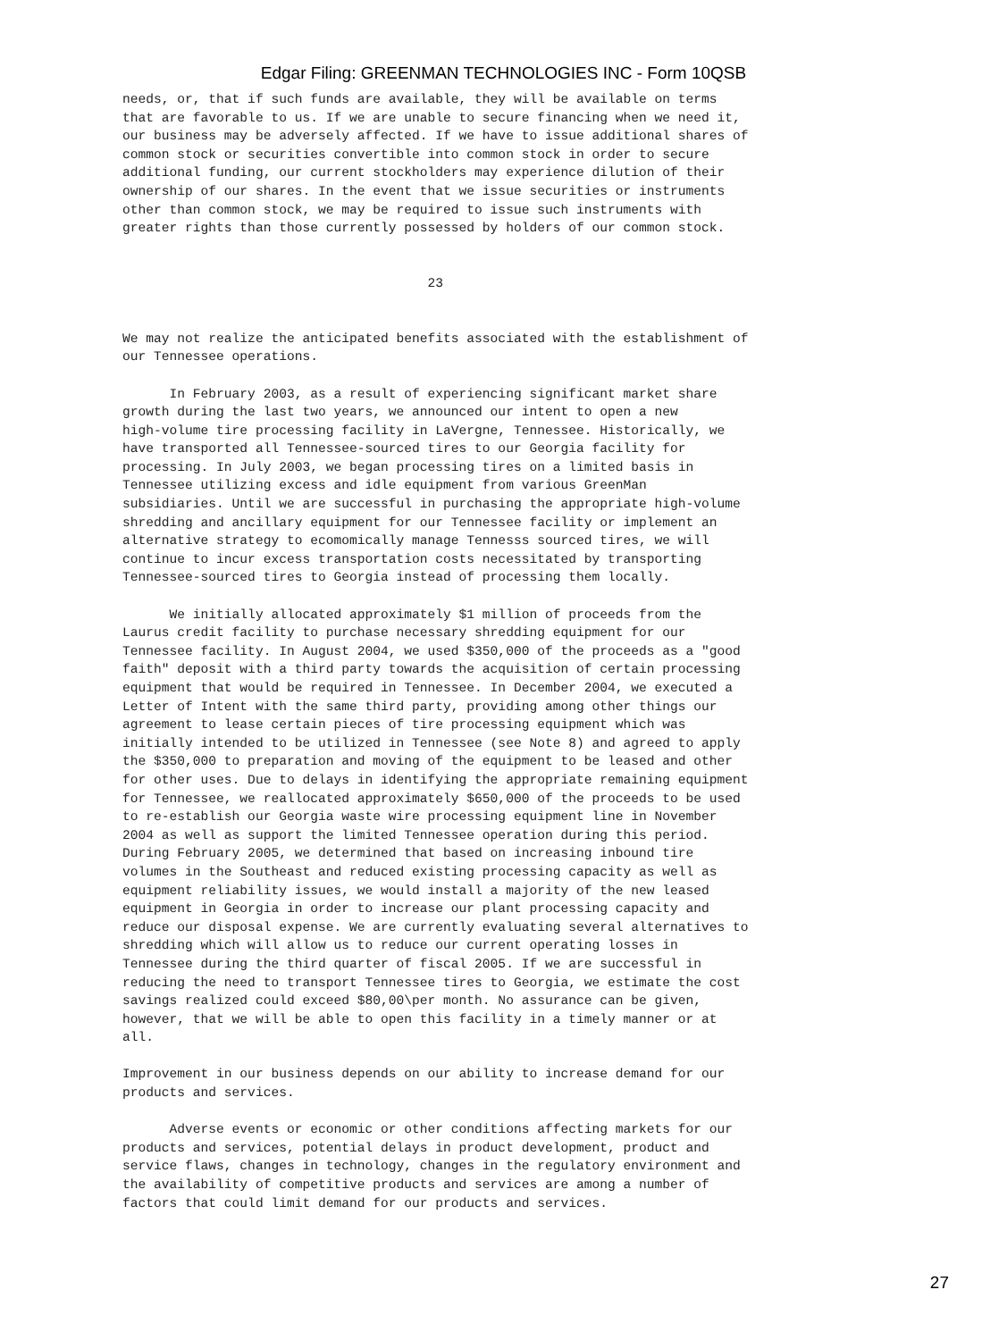Edgar Filing: GREENMAN TECHNOLOGIES INC - Form 10QSB
needs, or, that if such funds are available, they will be available on terms
that are favorable to us. If we are unable to secure financing when we need it,
our business may be adversely affected. If we have to issue additional shares of
common stock or securities convertible into common stock in order to secure
additional funding, our current stockholders may experience dilution of their
ownership of our shares. In the event that we issue securities or instruments
other than common stock, we may be required to issue such instruments with
greater rights than those currently possessed by holders of our common stock.


                                       23


We may not realize the anticipated benefits associated with the establishment of
our Tennessee operations.

      In February 2003, as a result of experiencing significant market share
growth during the last two years, we announced our intent to open a new
high-volume tire processing facility in LaVergne, Tennessee. Historically, we
have transported all Tennessee-sourced tires to our Georgia facility for
processing. In July 2003, we began processing tires on a limited basis in
Tennessee utilizing excess and idle equipment from various GreenMan
subsidiaries. Until we are successful in purchasing the appropriate high-volume
shredding and ancillary equipment for our Tennessee facility or implement an
alternative strategy to ecomomically manage Tennesss sourced tires, we will
continue to incur excess transportation costs necessitated by transporting
Tennessee-sourced tires to Georgia instead of processing them locally.

      We initially allocated approximately $1 million of proceeds from the
Laurus credit facility to purchase necessary shredding equipment for our
Tennessee facility. In August 2004, we used $350,000 of the proceeds as a "good
faith" deposit with a third party towards the acquisition of certain processing
equipment that would be required in Tennessee. In December 2004, we executed a
Letter of Intent with the same third party, providing among other things our
agreement to lease certain pieces of tire processing equipment which was
initially intended to be utilized in Tennessee (see Note 8) and agreed to apply
the $350,000 to preparation and moving of the equipment to be leased and other
for other uses. Due to delays in identifying the appropriate remaining equipment
for Tennessee, we reallocated approximately $650,000 of the proceeds to be used
to re-establish our Georgia waste wire processing equipment line in November
2004 as well as support the limited Tennessee operation during this period.
During February 2005, we determined that based on increasing inbound tire
volumes in the Southeast and reduced existing processing capacity as well as
equipment reliability issues, we would install a majority of the new leased
equipment in Georgia in order to increase our plant processing capacity and
reduce our disposal expense. We are currently evaluating several alternatives to
shredding which will allow us to reduce our current operating losses in
Tennessee during the third quarter of fiscal 2005. If we are successful in
reducing the need to transport Tennessee tires to Georgia, we estimate the cost
savings realized could exceed $80,00\per month. No assurance can be given,
however, that we will be able to open this facility in a timely manner or at
all.

Improvement in our business depends on our ability to increase demand for our
products and services.

      Adverse events or economic or other conditions affecting markets for our
products and services, potential delays in product development, product and
service flaws, changes in technology, changes in the regulatory environment and
the availability of competitive products and services are among a number of
factors that could limit demand for our products and services.
27